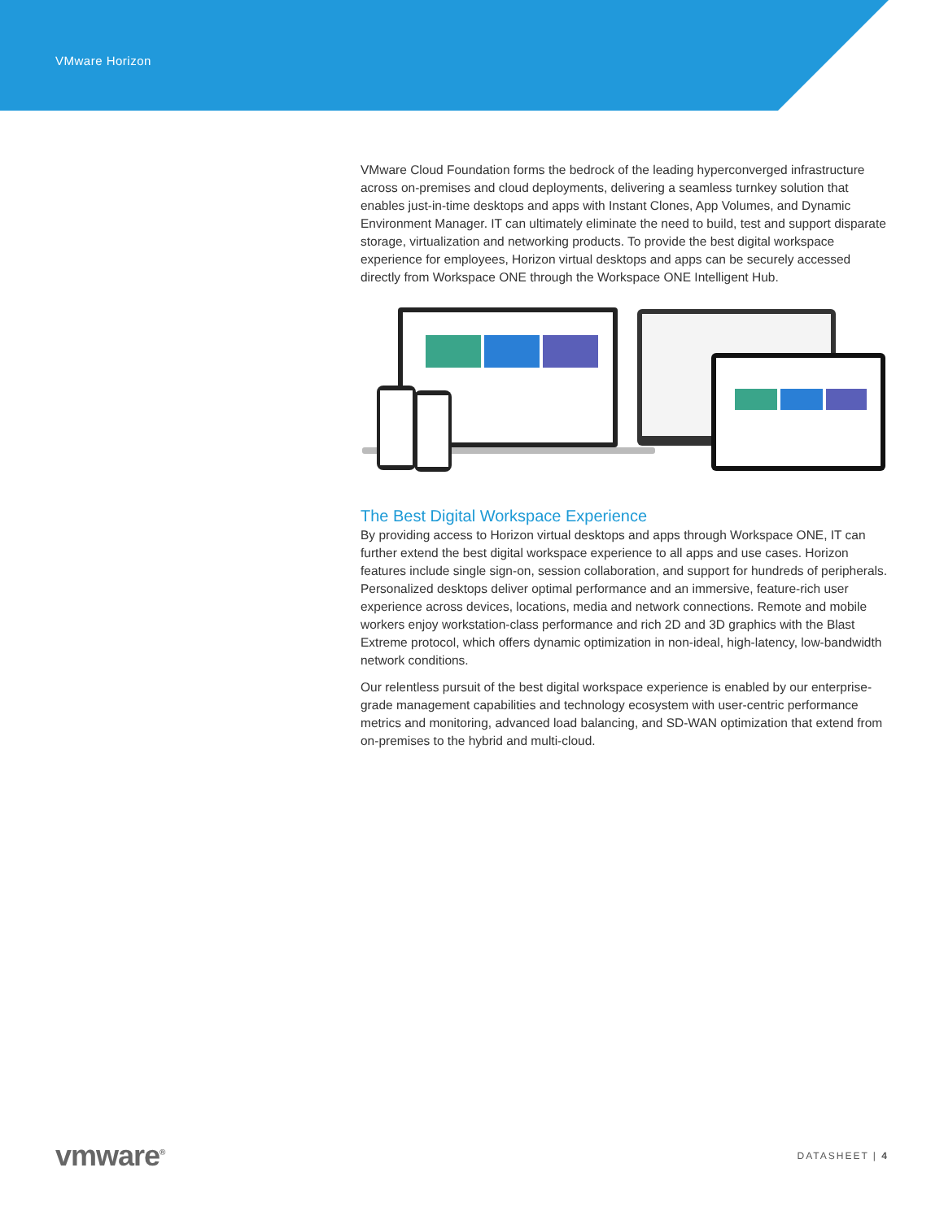VMware Horizon
VMware Cloud Foundation forms the bedrock of the leading hyperconverged infrastructure across on-premises and cloud deployments, delivering a seamless turnkey solution that enables just-in-time desktops and apps with Instant Clones, App Volumes, and Dynamic Environment Manager. IT can ultimately eliminate the need to build, test and support disparate storage, virtualization and networking products. To provide the best digital workspace experience for employees, Horizon virtual desktops and apps can be securely accessed directly from Workspace ONE through the Workspace ONE Intelligent Hub.
The Best Digital Workspace Experience
By providing access to Horizon virtual desktops and apps through Workspace ONE, IT can further extend the best digital workspace experience to all apps and use cases. Horizon features include single sign-on, session collaboration, and support for hundreds of peripherals. Personalized desktops deliver optimal performance and an immersive, feature-rich user experience across devices, locations, media and network connections. Remote and mobile workers enjoy workstation-class performance and rich 2D and 3D graphics with the Blast Extreme protocol, which offers dynamic optimization in non-ideal, high-latency, low-bandwidth network conditions.
Our relentless pursuit of the best digital workspace experience is enabled by our enterprise-grade management capabilities and technology ecosystem with user-centric performance metrics and monitoring, advanced load balancing, and SD-WAN optimization that extend from on-premises to the hybrid and multi-cloud.
vmware<sup>®</sup>
DATASHEET | 4